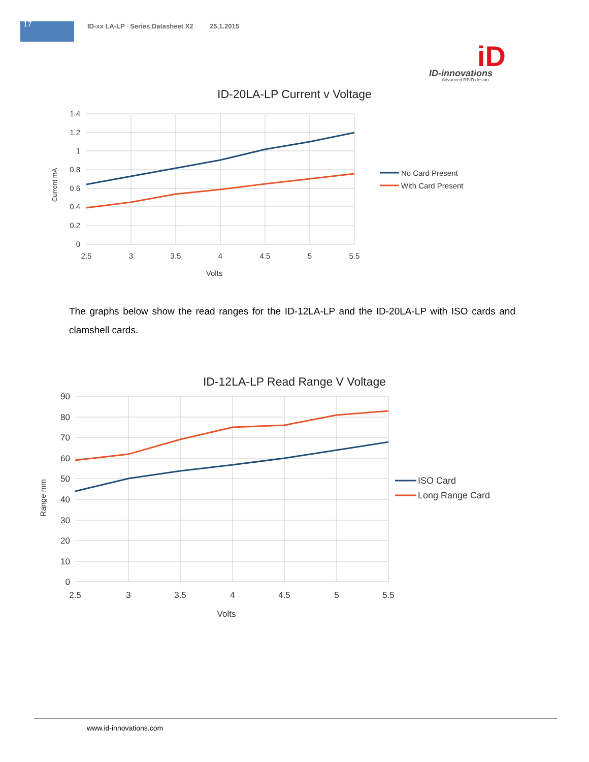17
ID-xx LA-LP Series Datasheet X2 25.1.2015
iD
ID-innovations
Advanced RFID design
ID-20LA-LP Current v Voltage
1.4
1.2
1
0.8
0.6
0.4
0.2
0
2.5
3
3.5
4
4.5
5
5.5
Volts
Current mA
No Card Present
With Card Present
The graphs below show the read ranges for the ID-12LA-LP and the ID-20LA-LP with ISO cards and clamshell cards.
ID-12LA-LP Read Range V Voltage
90
80
70
60
50
40
30
20
10
0
2.5
3
3.5
4
4.5
5
5.5
Volts
Range mm
ISO Card
Long Range Card
www.id-innovations.com